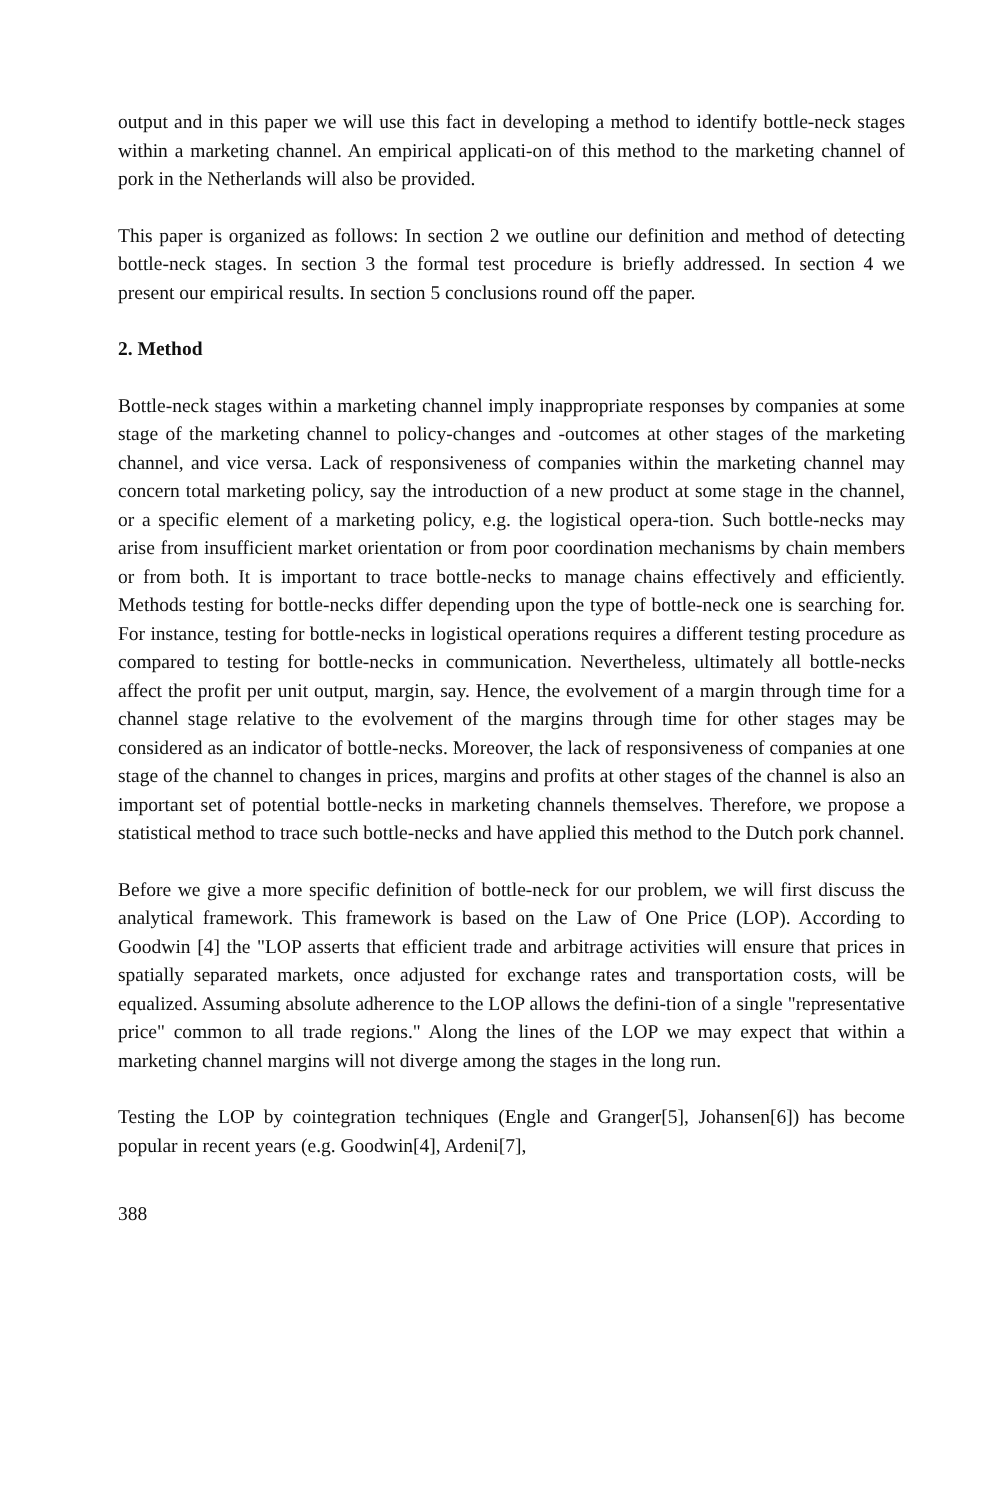output and in this paper we will use this fact in developing a method to identify bottle-neck stages within a marketing channel. An empirical applicati-on of this method to the marketing channel of pork in the Netherlands will also be provided.
This paper is organized as follows: In section 2 we outline our definition and method of detecting bottle-neck stages. In section 3 the formal test procedure is briefly addressed. In section 4 we present our empirical results. In section 5 conclusions round off the paper.
2. Method
Bottle-neck stages within a marketing channel imply inappropriate responses by companies at some stage of the marketing channel to policy-changes and -outcomes at other stages of the marketing channel, and vice versa. Lack of responsiveness of companies within the marketing channel may concern total marketing policy, say the introduction of a new product at some stage in the channel, or a specific element of a marketing policy, e.g. the logistical opera-tion. Such bottle-necks may arise from insufficient market orientation or from poor coordination mechanisms by chain members or from both. It is important to trace bottle-necks to manage chains effectively and efficiently. Methods testing for bottle-necks differ depending upon the type of bottle-neck one is searching for. For instance, testing for bottle-necks in logistical operations requires a different testing procedure as compared to testing for bottle-necks in communication. Nevertheless, ultimately all bottle-necks affect the profit per unit output, margin, say. Hence, the evolvement of a margin through time for a channel stage relative to the evolvement of the margins through time for other stages may be considered as an indicator of bottle-necks. Moreover, the lack of responsiveness of companies at one stage of the channel to changes in prices, margins and profits at other stages of the channel is also an important set of potential bottle-necks in marketing channels themselves. Therefore, we propose a statistical method to trace such bottle-necks and have applied this method to the Dutch pork channel.
Before we give a more specific definition of bottle-neck for our problem, we will first discuss the analytical framework. This framework is based on the Law of One Price (LOP). According to Goodwin [4] the "LOP asserts that efficient trade and arbitrage activities will ensure that prices in spatially separated markets, once adjusted for exchange rates and transportation costs, will be equalized. Assuming absolute adherence to the LOP allows the defini-tion of a single "representative price" common to all trade regions." Along the lines of the LOP we may expect that within a marketing channel margins will not diverge among the stages in the long run.
Testing the LOP by cointegration techniques (Engle and Granger[5], Johansen[6]) has become popular in recent years (e.g. Goodwin[4], Ardeni[7],
388